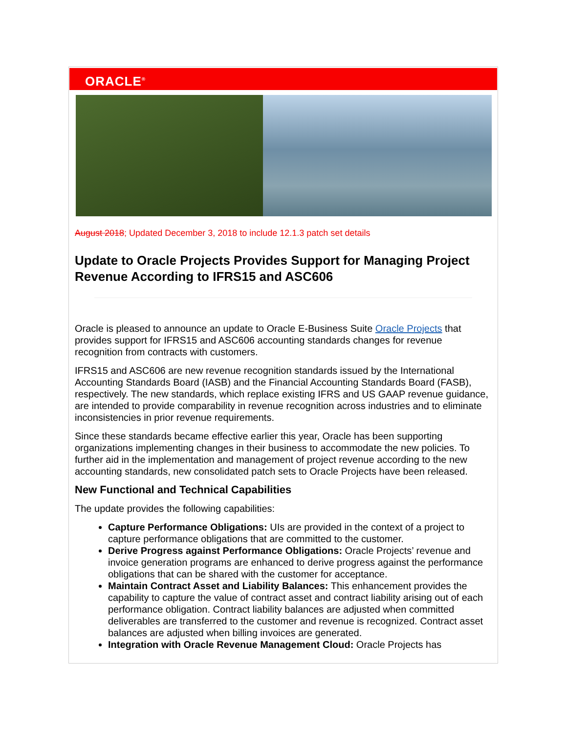ORACLE<sup>®</sup>
August 2018; Updated December 3, 2018 to include 12.1.3 patch set details
Update to Oracle Projects Provides Support for Managing Project Revenue According to IFRS15 and ASC606
Oracle is pleased to announce an update to Oracle E-Business Suite Oracle Projects that provides support for IFRS15 and ASC606 accounting standards changes for revenue recognition from contracts with customers.
IFRS15 and ASC606 are new revenue recognition standards issued by the International Accounting Standards Board (IASB) and the Financial Accounting Standards Board (FASB), respectively. The new standards, which replace existing IFRS and US GAAP revenue guidance, are intended to provide comparability in revenue recognition across industries and to eliminate inconsistencies in prior revenue requirements.
Since these standards became effective earlier this year, Oracle has been supporting organizations implementing changes in their business to accommodate the new policies. To further aid in the implementation and management of project revenue according to the new accounting standards, new consolidated patch sets to Oracle Projects have been released.
New Functional and Technical Capabilities
The update provides the following capabilities:
Capture Performance Obligations: UIs are provided in the context of a project to capture performance obligations that are committed to the customer.
Derive Progress against Performance Obligations: Oracle Projects’ revenue and invoice generation programs are enhanced to derive progress against the performance obligations that can be shared with the customer for acceptance.
Maintain Contract Asset and Liability Balances: This enhancement provides the capability to capture the value of contract asset and contract liability arising out of each performance obligation. Contract liability balances are adjusted when committed deliverables are transferred to the customer and revenue is recognized. Contract asset balances are adjusted when billing invoices are generated.
Integration with Oracle Revenue Management Cloud: Oracle Projects has